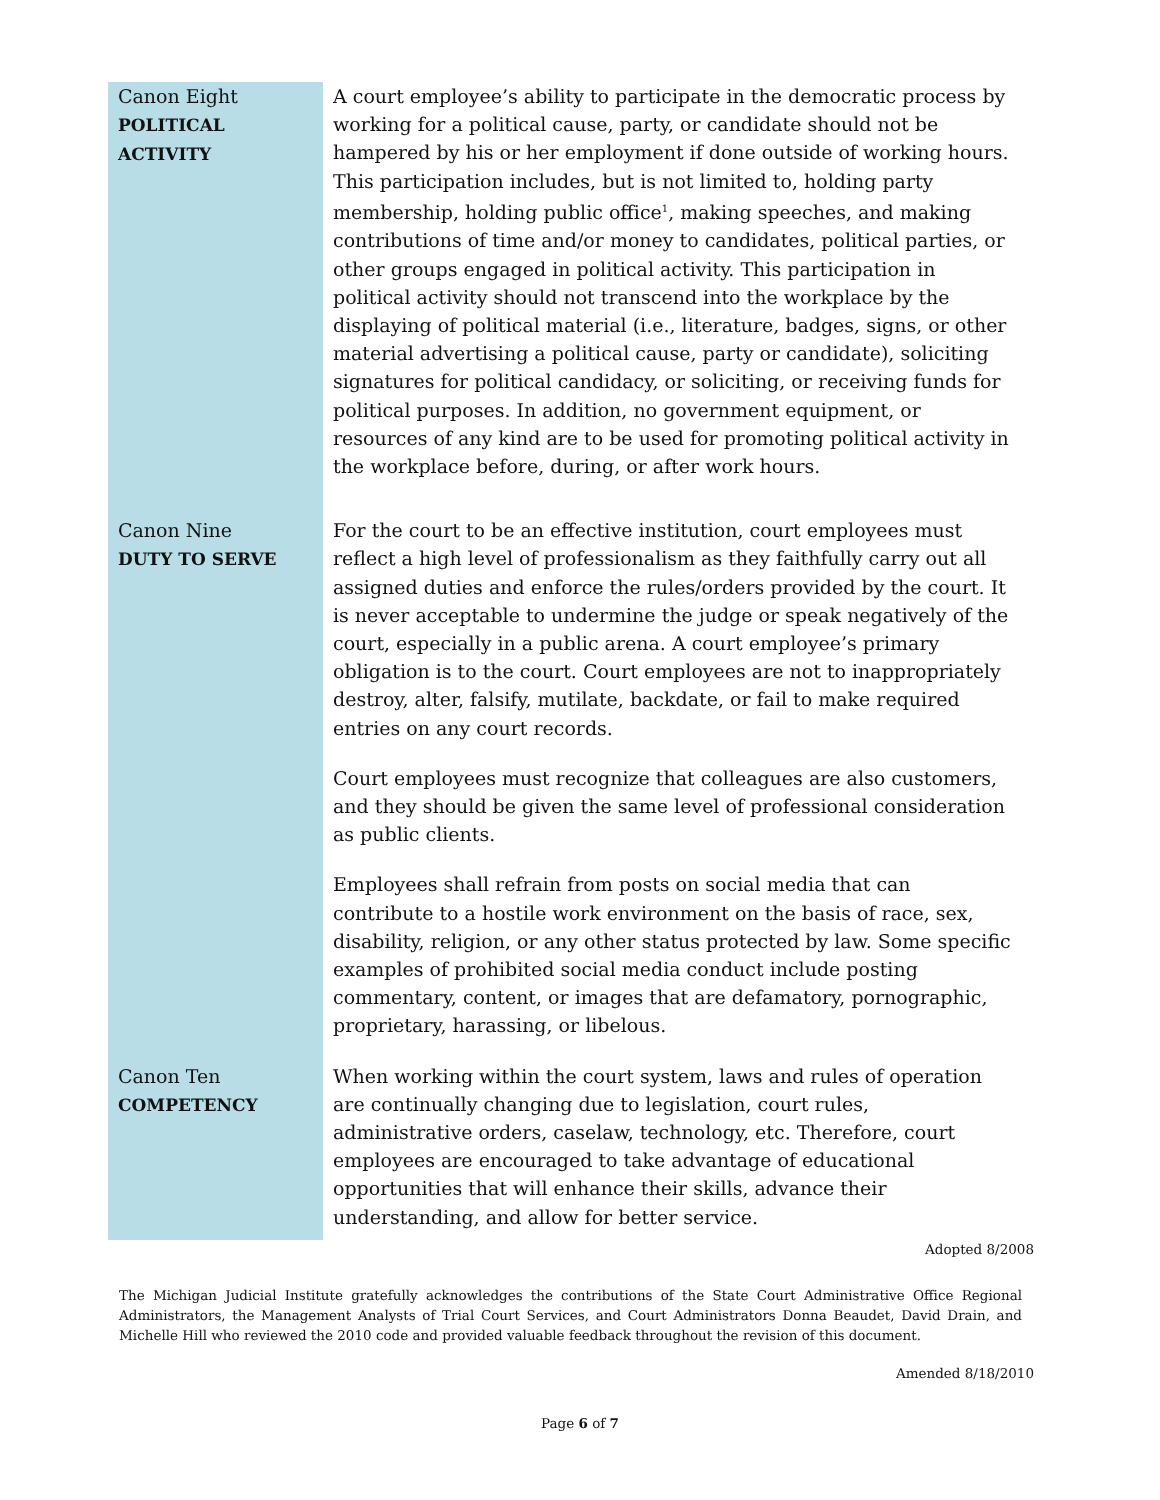Canon Eight
POLITICAL ACTIVITY
A court employee’s ability to participate in the democratic process by working for a political cause, party, or candidate should not be hampered by his or her employment if done outside of working hours. This participation includes, but is not limited to, holding party membership, holding public office<sup>1</sup>, making speeches, and making contributions of time and/or money to candidates, political parties, or other groups engaged in political activity. This participation in political activity should not transcend into the workplace by the displaying of political material (i.e., literature, badges, signs, or other material advertising a political cause, party or candidate), soliciting signatures for political candidacy, or soliciting, or receiving funds for political purposes. In addition, no government equipment, or resources of any kind are to be used for promoting political activity in the workplace before, during, or after work hours.
Canon Nine
DUTY TO SERVE
For the court to be an effective institution, court employees must reflect a high level of professionalism as they faithfully carry out all assigned duties and enforce the rules/orders provided by the court. It is never acceptable to undermine the judge or speak negatively of the court, especially in a public arena. A court employee’s primary obligation is to the court. Court employees are not to inappropriately destroy, alter, falsify, mutilate, backdate, or fail to make required entries on any court records.
Court employees must recognize that colleagues are also customers, and they should be given the same level of professional consideration as public clients.
Employees shall refrain from posts on social media that can contribute to a hostile work environment on the basis of race, sex, disability, religion, or any other status protected by law. Some specific examples of prohibited social media conduct include posting commentary, content, or images that are defamatory, pornographic, proprietary, harassing, or libelous.
Canon Ten
COMPETENCY
When working within the court system, laws and rules of operation are continually changing due to legislation, court rules, administrative orders, caselaw, technology, etc. Therefore, court employees are encouraged to take advantage of educational opportunities that will enhance their skills, advance their understanding, and allow for better service.
Adopted 8/2008
The Michigan Judicial Institute gratefully acknowledges the contributions of the State Court Administrative Office Regional Administrators, the Management Analysts of Trial Court Services, and Court Administrators Donna Beaudet, David Drain, and Michelle Hill who reviewed the 2010 code and provided valuable feedback throughout the revision of this document.
Amended 8/18/2010
Page 6 of 7